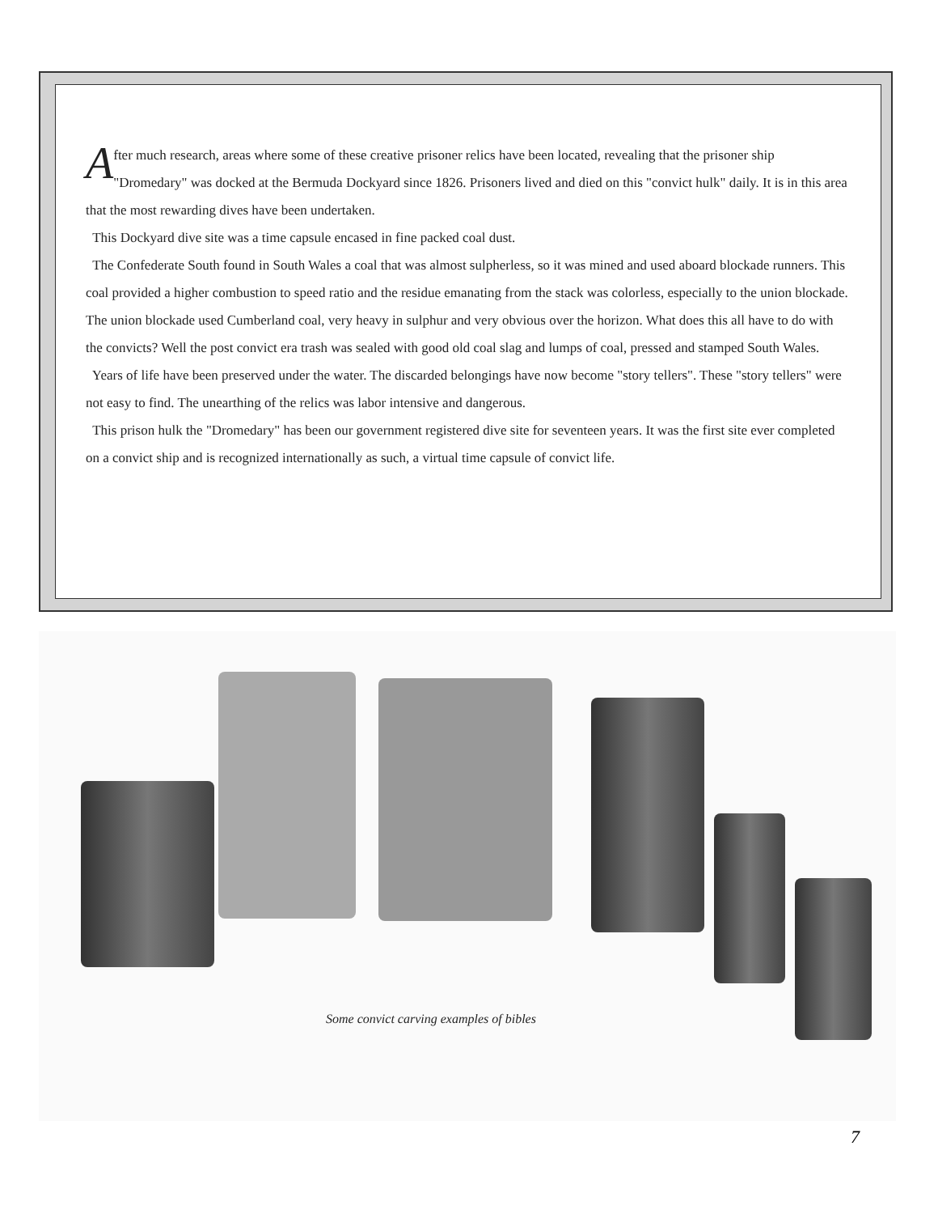After much research, areas where some of these creative prisoner relics have been located, revealing that the prisoner ship "Dromedary" was docked at the Bermuda Dockyard since 1826. Prisoners lived and died on this "convict hulk" daily. It is in this area that the most rewarding dives have been undertaken.
This Dockyard dive site was a time capsule encased in fine packed coal dust.
The Confederate South found in South Wales a coal that was almost sulpherless, so it was mined and used aboard blockade runners. This coal provided a higher combustion to speed ratio and the residue emanating from the stack was colorless, especially to the union blockade. The union blockade used Cumberland coal, very heavy in sulphur and very obvious over the horizon. What does this all have to do with the convicts? Well the post convict era trash was sealed with good old coal slag and lumps of coal, pressed and stamped South Wales.
Years of life have been preserved under the water. The discarded belongings have now become "story tellers". These "story tellers" were not easy to find. The unearthing of the relics was labor intensive and dangerous.
This prison hulk the "Dromedary" has been our government registered dive site for seventeen years. It was the first site ever completed on a convict ship and is recognized internationally as such, a virtual time capsule of convict life.
Some convict carving examples of bibles
7